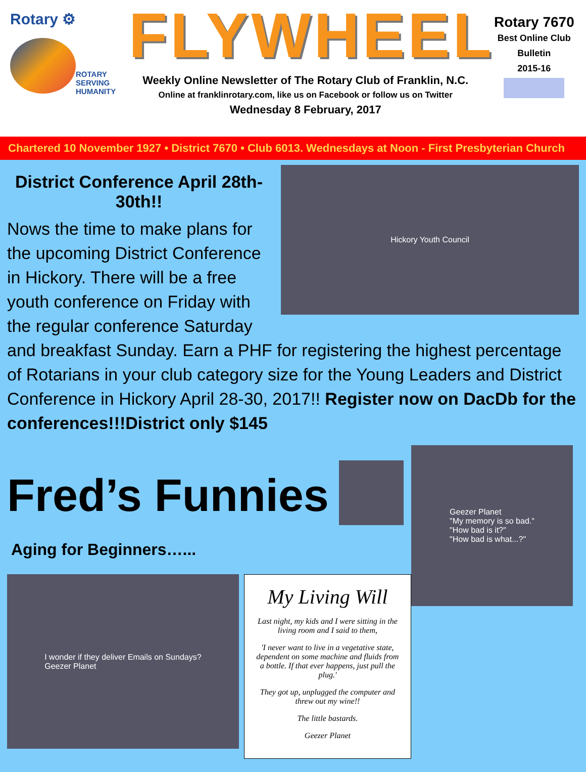Rotary ⚙
ROTARY
SERVING
HUMANITY
FLYWHEEL
Weekly Online Newsletter of The Rotary Club of Franklin, N.C.
Online at franklinrotary.com, like us on Facebook or follow us on Twitter
Wednesday 8 February, 2017
Rotary 7670
Best Online Club
Bulletin
2015-16
Chartered 10 November 1927 • District 7670 • Club 6013. Wednesdays at Noon - First Presbyterian Church
Hickory Youth Council
District Conference April 28th-30th!!
Nows the time to make plans for the upcoming District Conference in Hickory. There will be a free youth conference on Friday with the regular conference Saturday and breakfast Sunday. Earn a PHF for registering the highest percentage of Rotarians in your club category size for the Young Leaders and District Conference in Hickory April 28-30, 2017!! Register now on DacDb for the conferences!!!District only $145
Fred’s Funnies
Aging for Beginners…...
I wonder if they deliver Emails on Sundays?
Geezer Planet
My Living Will
Last night, my kids and I were sitting in the living room and I said to them,
'I never want to live in a vegetative state, dependent on some machine and fluids from a bottle. If that ever happens, just pull the plug.'
They got up, unplugged the computer and threw out my wine!!
The little bastards.
Geezer Planet
Geezer Planet
"My memory is so bad."
"How bad is it?"
"How bad is what...?"